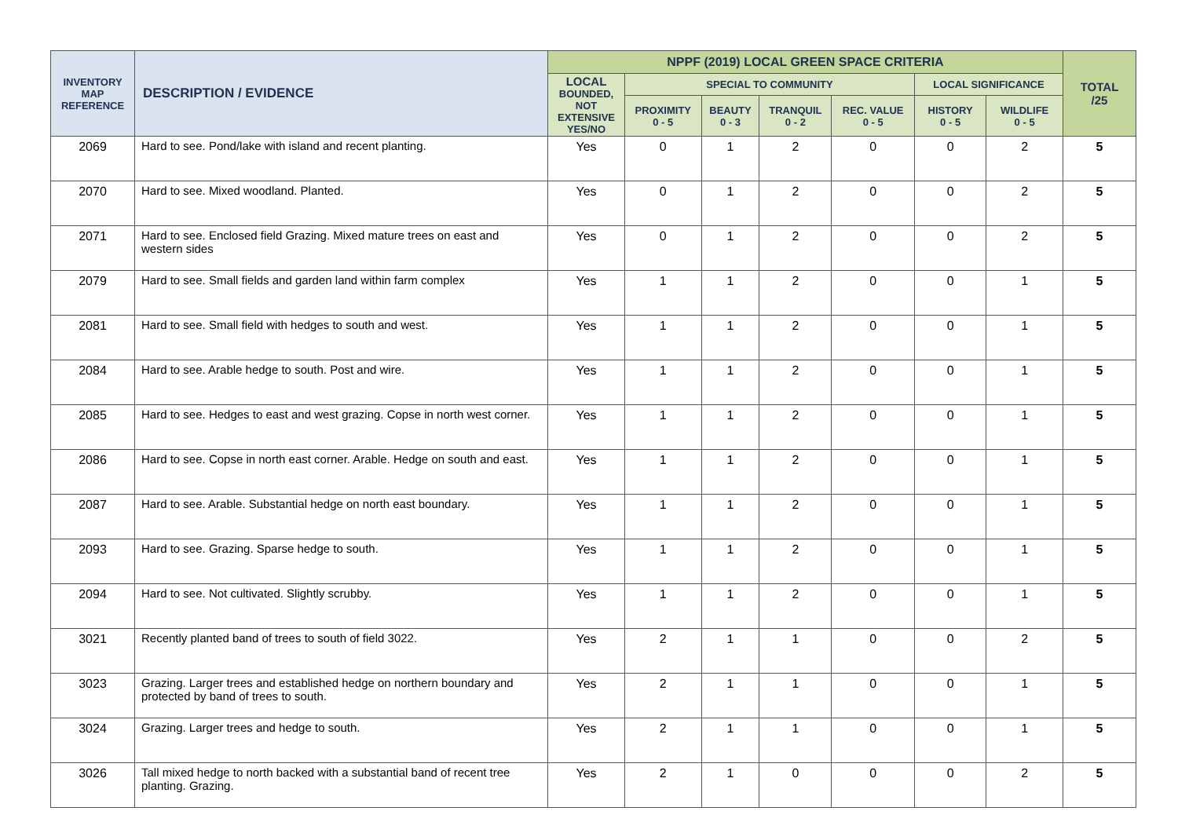| INVENTORY MAP REFERENCE | DESCRIPTION / EVIDENCE | NPPF (2019) LOCAL GREEN SPACE CRITERIA | | | | | | | TOTAL /25 |
| --- | --- | --- | --- | --- | --- | --- | --- | --- | --- |
| | | LOCAL BOUNDED, NOT EXTENSIVE YES/NO | SPECIAL TO COMMUNITY | | | | LOCAL SIGNIFICANCE | | |
| | | | PROXIMITY 0 - 5 | BEAUTY 0 - 3 | TRANQUIL 0 - 2 | REC. VALUE 0 - 5 | HISTORY 0 - 5 | WILDLIFE 0 - 5 | |
| 2069 | Hard to see. Pond/lake with island and recent planting. | Yes | 0 | 1 | 2 | 0 | 0 | 2 | 5 |
| 2070 | Hard to see. Mixed woodland. Planted. | Yes | 0 | 1 | 2 | 0 | 0 | 2 | 5 |
| 2071 | Hard to see. Enclosed field Grazing. Mixed mature trees on east and western sides | Yes | 0 | 1 | 2 | 0 | 0 | 2 | 5 |
| 2079 | Hard to see. Small fields and garden land within farm complex | Yes | 1 | 1 | 2 | 0 | 0 | 1 | 5 |
| 2081 | Hard to see. Small field with hedges to south and west. | Yes | 1 | 1 | 2 | 0 | 0 | 1 | 5 |
| 2084 | Hard to see. Arable hedge to south. Post and wire. | Yes | 1 | 1 | 2 | 0 | 0 | 1 | 5 |
| 2085 | Hard to see. Hedges to east and west grazing. Copse in north west corner. | Yes | 1 | 1 | 2 | 0 | 0 | 1 | 5 |
| 2086 | Hard to see. Copse in north east corner. Arable. Hedge on south and east. | Yes | 1 | 1 | 2 | 0 | 0 | 1 | 5 |
| 2087 | Hard to see. Arable. Substantial hedge on north east boundary. | Yes | 1 | 1 | 2 | 0 | 0 | 1 | 5 |
| 2093 | Hard to see. Grazing. Sparse hedge to south. | Yes | 1 | 1 | 2 | 0 | 0 | 1 | 5 |
| 2094 | Hard to see. Not cultivated. Slightly scrubby. | Yes | 1 | 1 | 2 | 0 | 0 | 1 | 5 |
| 3021 | Recently planted band of trees to south of field 3022. | Yes | 2 | 1 | 1 | 0 | 0 | 2 | 5 |
| 3023 | Grazing. Larger trees and established hedge on northern boundary and protected by band of trees to south. | Yes | 2 | 1 | 1 | 0 | 0 | 1 | 5 |
| 3024 | Grazing. Larger trees and hedge to south. | Yes | 2 | 1 | 1 | 0 | 0 | 1 | 5 |
| 3026 | Tall mixed hedge to north backed with a substantial band of recent tree planting. Grazing. | Yes | 2 | 1 | 0 | 0 | 0 | 2 | 5 |